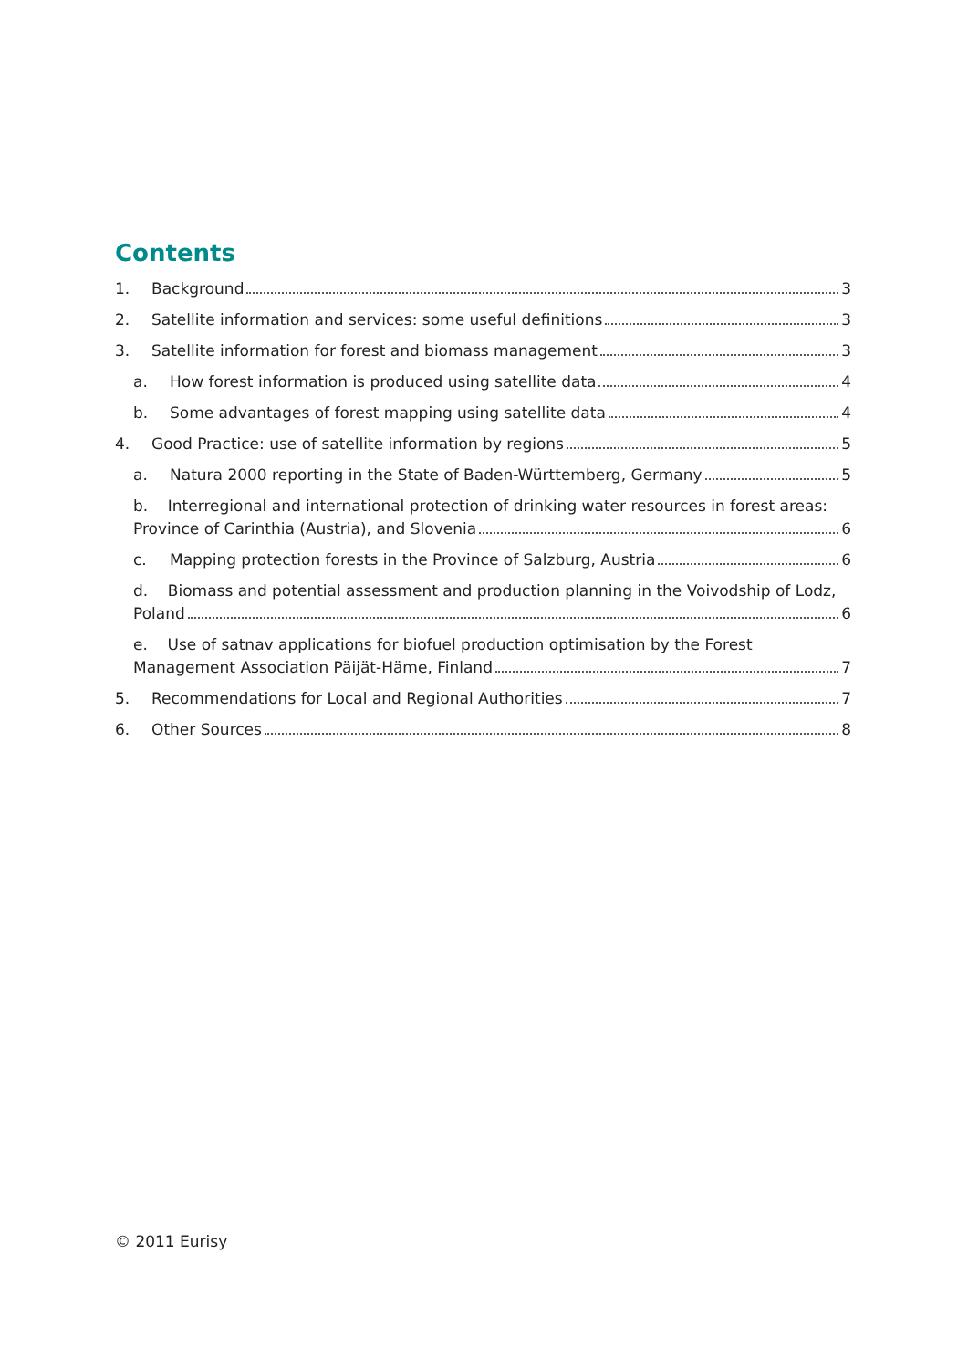Contents
1. Background 3
2. Satellite information and services: some useful definitions 3
3. Satellite information for forest and biomass management 3
a. How forest information is produced using satellite data 4
b. Some advantages of forest mapping using satellite data 4
4. Good Practice: use of satellite information by regions 5
a. Natura 2000 reporting in the State of Baden-Württemberg, Germany 5
b. Interregional and international protection of drinking water resources in forest areas:
Province of Carinthia (Austria), and Slovenia 6
c. Mapping protection forests in the Province of Salzburg, Austria 6
d. Biomass and potential assessment and production planning in the Voivodship of Lodz,
Poland 6
e. Use of satnav applications for biofuel production optimisation by the Forest
Management Association Päijät-Häme, Finland 7
5. Recommendations for Local and Regional Authorities 7
6. Other Sources 8
© 2011 Eurisy